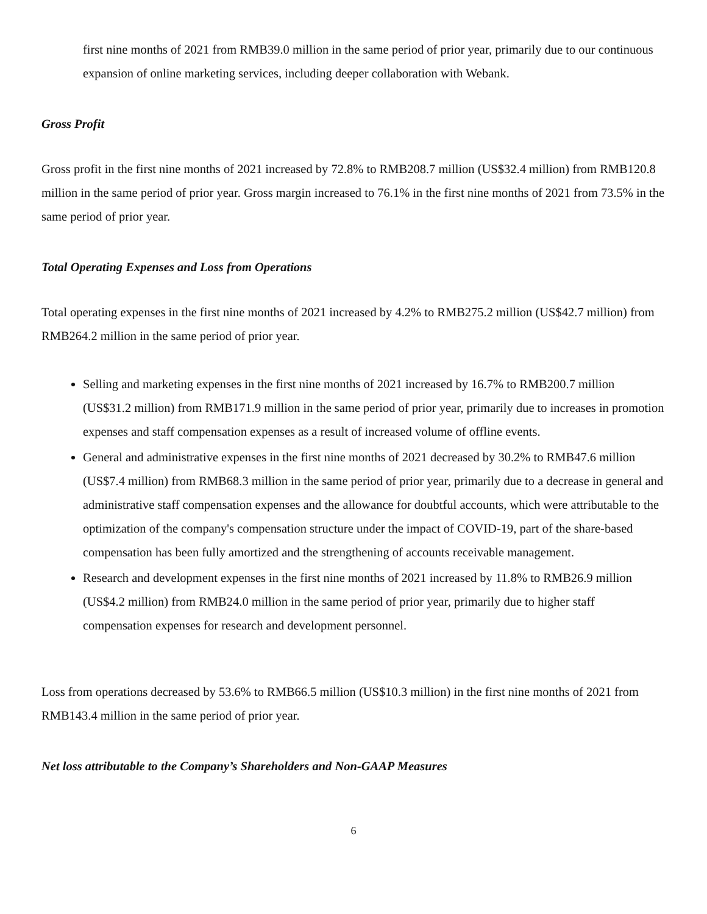first nine months of 2021 from RMB39.0 million in the same period of prior year, primarily due to our continuous expansion of online marketing services, including deeper collaboration with Webank.
Gross Profit
Gross profit in the first nine months of 2021 increased by 72.8% to RMB208.7 million (US$32.4 million) from RMB120.8 million in the same period of prior year. Gross margin increased to 76.1% in the first nine months of 2021 from 73.5% in the same period of prior year.
Total Operating Expenses and Loss from Operations
Total operating expenses in the first nine months of 2021 increased by 4.2% to RMB275.2 million (US$42.7 million) from RMB264.2 million in the same period of prior year.
Selling and marketing expenses in the first nine months of 2021 increased by 16.7% to RMB200.7 million (US$31.2 million) from RMB171.9 million in the same period of prior year, primarily due to increases in promotion expenses and staff compensation expenses as a result of increased volume of offline events.
General and administrative expenses in the first nine months of 2021 decreased by 30.2% to RMB47.6 million (US$7.4 million) from RMB68.3 million in the same period of prior year, primarily due to a decrease in general and administrative staff compensation expenses and the allowance for doubtful accounts, which were attributable to the optimization of the company's compensation structure under the impact of COVID-19, part of the share-based compensation has been fully amortized and the strengthening of accounts receivable management.
Research and development expenses in the first nine months of 2021 increased by 11.8% to RMB26.9 million (US$4.2 million) from RMB24.0 million in the same period of prior year, primarily due to higher staff compensation expenses for research and development personnel.
Loss from operations decreased by 53.6% to RMB66.5 million (US$10.3 million) in the first nine months of 2021 from RMB143.4 million in the same period of prior year.
Net loss attributable to the Company’s Shareholders and Non-GAAP Measures
6